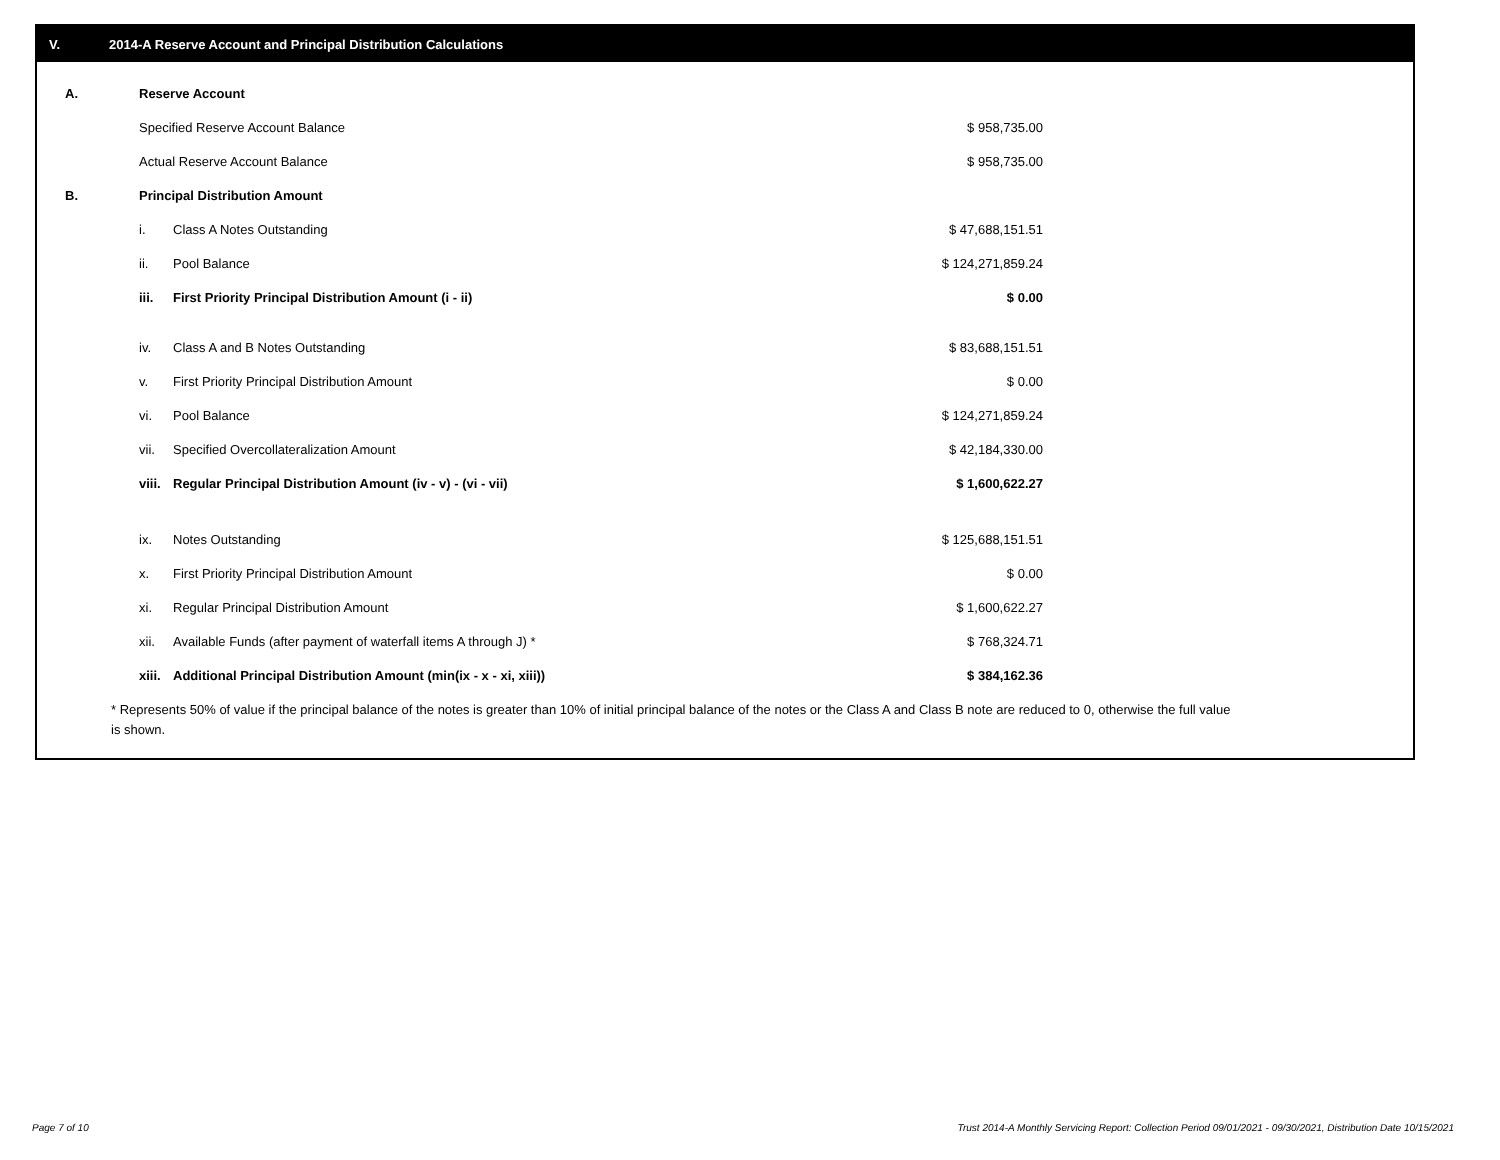V. 2014-A Reserve Account and Principal Distribution Calculations
| A. | Reserve Account | | |
| | Specified Reserve Account Balance | | $ 958,735.00 |
| | Actual Reserve Account Balance | | $ 958,735.00 |
| B. | Principal Distribution Amount | | |
| | i. | Class A Notes Outstanding | $ 47,688,151.51 |
| | ii. | Pool Balance | $ 124,271,859.24 |
| | iii. | First Priority Principal Distribution Amount (i - ii) | $ 0.00 |
| | iv. | Class A and B Notes Outstanding | $ 83,688,151.51 |
| | v. | First Priority Principal Distribution Amount | $ 0.00 |
| | vi. | Pool Balance | $ 124,271,859.24 |
| | vii. | Specified Overcollateralization Amount | $ 42,184,330.00 |
| | viii. | Regular Principal Distribution Amount (iv - v) - (vi - vii) | $ 1,600,622.27 |
| | ix. | Notes Outstanding | $ 125,688,151.51 |
| | x. | First Priority Principal Distribution Amount | $ 0.00 |
| | xi. | Regular Principal Distribution Amount | $ 1,600,622.27 |
| | xii. | Available Funds (after payment of waterfall items A through J) * | $ 768,324.71 |
| | xiii. | Additional Principal Distribution Amount (min(ix - x - xi, xiii)) | $ 384,162.36 |
* Represents 50% of value if the principal balance of the notes is greater than 10% of initial principal balance of the notes or the Class A and Class B note are reduced to 0, otherwise the full value is shown.
Page 7 of 10
Trust 2014-A Monthly Servicing Report: Collection Period 09/01/2021 - 09/30/2021, Distribution Date 10/15/2021